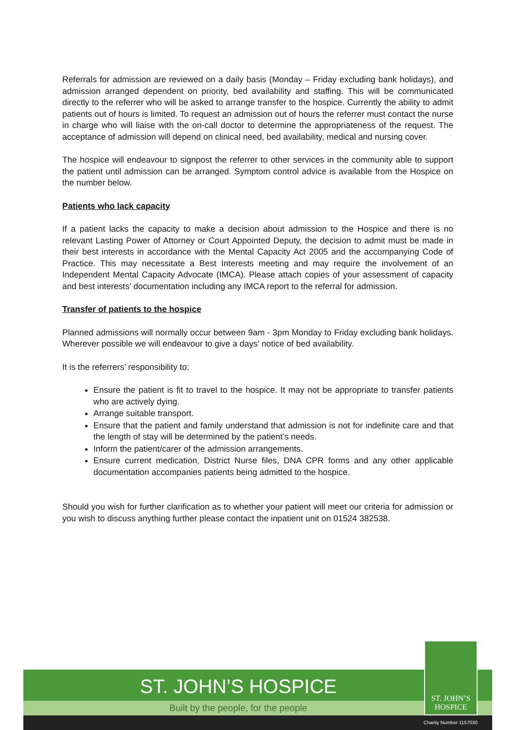Referrals for admission are reviewed on a daily basis (Monday – Friday excluding bank holidays), and admission arranged dependent on priority, bed availability and staffing. This will be communicated directly to the referrer who will be asked to arrange transfer to the hospice. Currently the ability to admit patients out of hours is limited. To request an admission out of hours the referrer must contact the nurse in charge who will liaise with the on-call doctor to determine the appropriateness of the request. The acceptance of admission will depend on clinical need, bed availability, medical and nursing cover.
The hospice will endeavour to signpost the referrer to other services in the community able to support the patient until admission can be arranged. Symptom control advice is available from the Hospice on the number below.
Patients who lack capacity
If a patient lacks the capacity to make a decision about admission to the Hospice and there is no relevant Lasting Power of Attorney or Court Appointed Deputy, the decision to admit must be made in their best interests in accordance with the Mental Capacity Act 2005 and the accompanying Code of Practice. This may necessitate a Best Interests meeting and may require the involvement of an Independent Mental Capacity Advocate (IMCA). Please attach copies of your assessment of capacity and best interests’ documentation including any IMCA report to the referral for admission.
Transfer of patients to the hospice
Planned admissions will normally occur between 9am - 3pm Monday to Friday excluding bank holidays. Wherever possible we will endeavour to give a days’ notice of bed availability.
It is the referrers’ responsibility to:
Ensure the patient is fit to travel to the hospice. It may not be appropriate to transfer patients who are actively dying.
Arrange suitable transport.
Ensure that the patient and family understand that admission is not for indefinite care and that the length of stay will be determined by the patient’s needs.
Inform the patient/carer of the admission arrangements.
Ensure current medication, District Nurse files, DNA CPR forms and any other applicable documentation accompanies patients being admitted to the hospice.
Should you wish for further clarification as to whether your patient will meet our criteria for admission or you wish to discuss anything further please contact the inpatient unit on 01524 382538.
ST. JOHN’S HOSPICE
Built by the people, for the people
Charity Number 1157030
ST. JOHN’S
HOSPICE